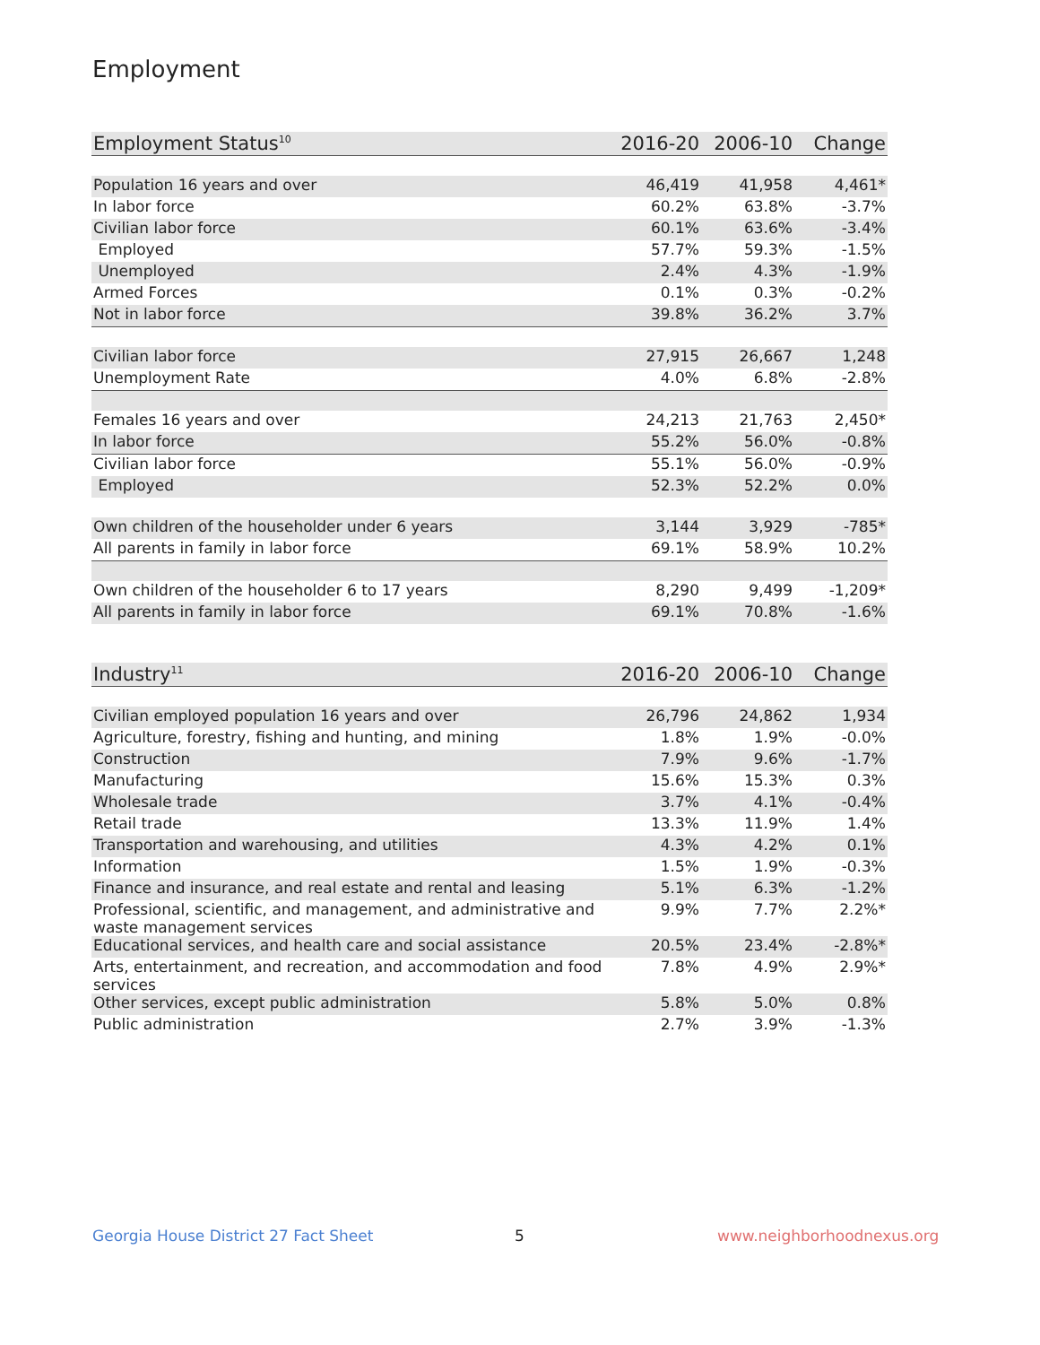Employment
| Employment Status<sup>10</sup> | 2016-20 | 2006-10 | Change |
| --- | --- | --- | --- |
| Population 16 years and over | 46,419 | 41,958 | 4,461* |
| In labor force | 60.2% | 63.8% | -3.7% |
| Civilian labor force | 60.1% | 63.6% | -3.4% |
| Employed | 57.7% | 59.3% | -1.5% |
| Unemployed | 2.4% | 4.3% | -1.9% |
| Armed Forces | 0.1% | 0.3% | -0.2% |
| Not in labor force | 39.8% | 36.2% | 3.7% |
| Civilian labor force | 27,915 | 26,667 | 1,248 |
| Unemployment Rate | 4.0% | 6.8% | -2.8% |
| Females 16 years and over | 24,213 | 21,763 | 2,450* |
| In labor force | 55.2% | 56.0% | -0.8% |
| Civilian labor force | 55.1% | 56.0% | -0.9% |
| Employed | 52.3% | 52.2% | 0.0% |
| Own children of the householder under 6 years | 3,144 | 3,929 | -785* |
| All parents in family in labor force | 69.1% | 58.9% | 10.2% |
| Own children of the householder 6 to 17 years | 8,290 | 9,499 | -1,209* |
| All parents in family in labor force | 69.1% | 70.8% | -1.6% |
| Industry<sup>11</sup> | 2016-20 | 2006-10 | Change |
| --- | --- | --- | --- |
| Civilian employed population 16 years and over | 26,796 | 24,862 | 1,934 |
| Agriculture, forestry, fishing and hunting, and mining | 1.8% | 1.9% | -0.0% |
| Construction | 7.9% | 9.6% | -1.7% |
| Manufacturing | 15.6% | 15.3% | 0.3% |
| Wholesale trade | 3.7% | 4.1% | -0.4% |
| Retail trade | 13.3% | 11.9% | 1.4% |
| Transportation and warehousing, and utilities | 4.3% | 4.2% | 0.1% |
| Information | 1.5% | 1.9% | -0.3% |
| Finance and insurance, and real estate and rental and leasing | 5.1% | 6.3% | -1.2% |
| Professional, scientific, and management, and administrative and waste management services | 9.9% | 7.7% | 2.2%* |
| Educational services, and health care and social assistance | 20.5% | 23.4% | -2.8%* |
| Arts, entertainment, and recreation, and accommodation and food services | 7.8% | 4.9% | 2.9%* |
| Other services, except public administration | 5.8% | 5.0% | 0.8% |
| Public administration | 2.7% | 3.9% | -1.3% |
Georgia House District 27 Fact Sheet
5 www.neighborhoodnexus.org